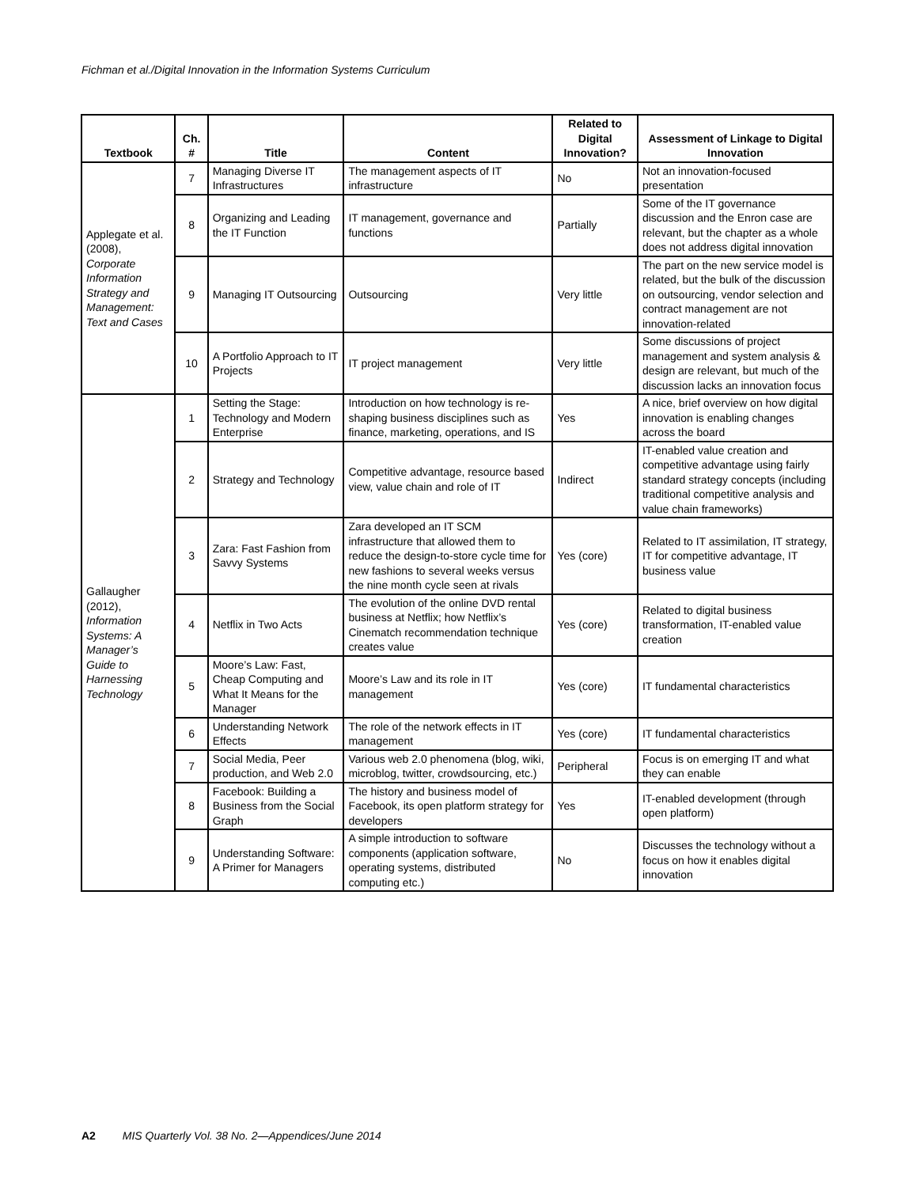Fichman et al./Digital Innovation in the Information Systems Curriculum
| Textbook | Ch. # | Title | Content | Related to Digital Innovation? | Assessment of Linkage to Digital Innovation |
| --- | --- | --- | --- | --- | --- |
| Applegate et al. (2008), Corporate Information Strategy and Management: Text and Cases | 7 | Managing Diverse IT Infrastructures | The management aspects of IT infrastructure | No | Not an innovation-focused presentation |
| | 8 | Organizing and Leading the IT Function | IT management, governance and functions | Partially | Some of the IT governance discussion and the Enron case are relevant, but the chapter as a whole does not address digital innovation |
| | 9 | Managing IT Outsourcing | Outsourcing | Very little | The part on the new service model is related, but the bulk of the discussion on outsourcing, vendor selection and contract management are not innovation-related |
| | 10 | A Portfolio Approach to IT Projects | IT project management | Very little | Some discussions of project management and system analysis & design are relevant, but much of the discussion lacks an innovation focus |
| Gallaugher (2012), Information Systems: A Manager’s Guide to Harnessing Technology | 1 | Setting the Stage: Technology and Modern Enterprise | Introduction on how technology is re-shaping business disciplines such as finance, marketing, operations, and IS | Yes | A nice, brief overview on how digital innovation is enabling changes across the board |
| | 2 | Strategy and Technology | Competitive advantage, resource based view, value chain and role of IT | Indirect | IT-enabled value creation and competitive advantage using fairly standard strategy concepts (including traditional competitive analysis and value chain frameworks) |
| | 3 | Zara: Fast Fashion from Savvy Systems | Zara developed an IT SCM infrastructure that allowed them to reduce the design-to-store cycle time for new fashions to several weeks versus the nine month cycle seen at rivals | Yes (core) | Related to IT assimilation, IT strategy, IT for competitive advantage, IT business value |
| | 4 | Netflix in Two Acts | The evolution of the online DVD rental business at Netflix; how Netflix’s Cinematch recommendation technique creates value | Yes (core) | Related to digital business transformation, IT-enabled value creation |
| | 5 | Moore’s Law: Fast, Cheap Computing and What It Means for the Manager | Moore’s Law and its role in IT management | Yes (core) | IT fundamental characteristics |
| | 6 | Understanding Network Effects | The role of the network effects in IT management | Yes (core) | IT fundamental characteristics |
| | 7 | Social Media, Peer production, and Web 2.0 | Various web 2.0 phenomena (blog, wiki, microblog, twitter, crowdsourcing, etc.) | Peripheral | Focus is on emerging IT and what they can enable |
| | 8 | Facebook: Building a Business from the Social Graph | The history and business model of Facebook, its open platform strategy for developers | Yes | IT-enabled development (through open platform) |
| | 9 | Understanding Software: A Primer for Managers | A simple introduction to software components (application software, operating systems, distributed computing etc.) | No | Discusses the technology without a focus on how it enables digital innovation |
A2 MIS Quarterly Vol. 38 No. 2—Appendices/June 2014